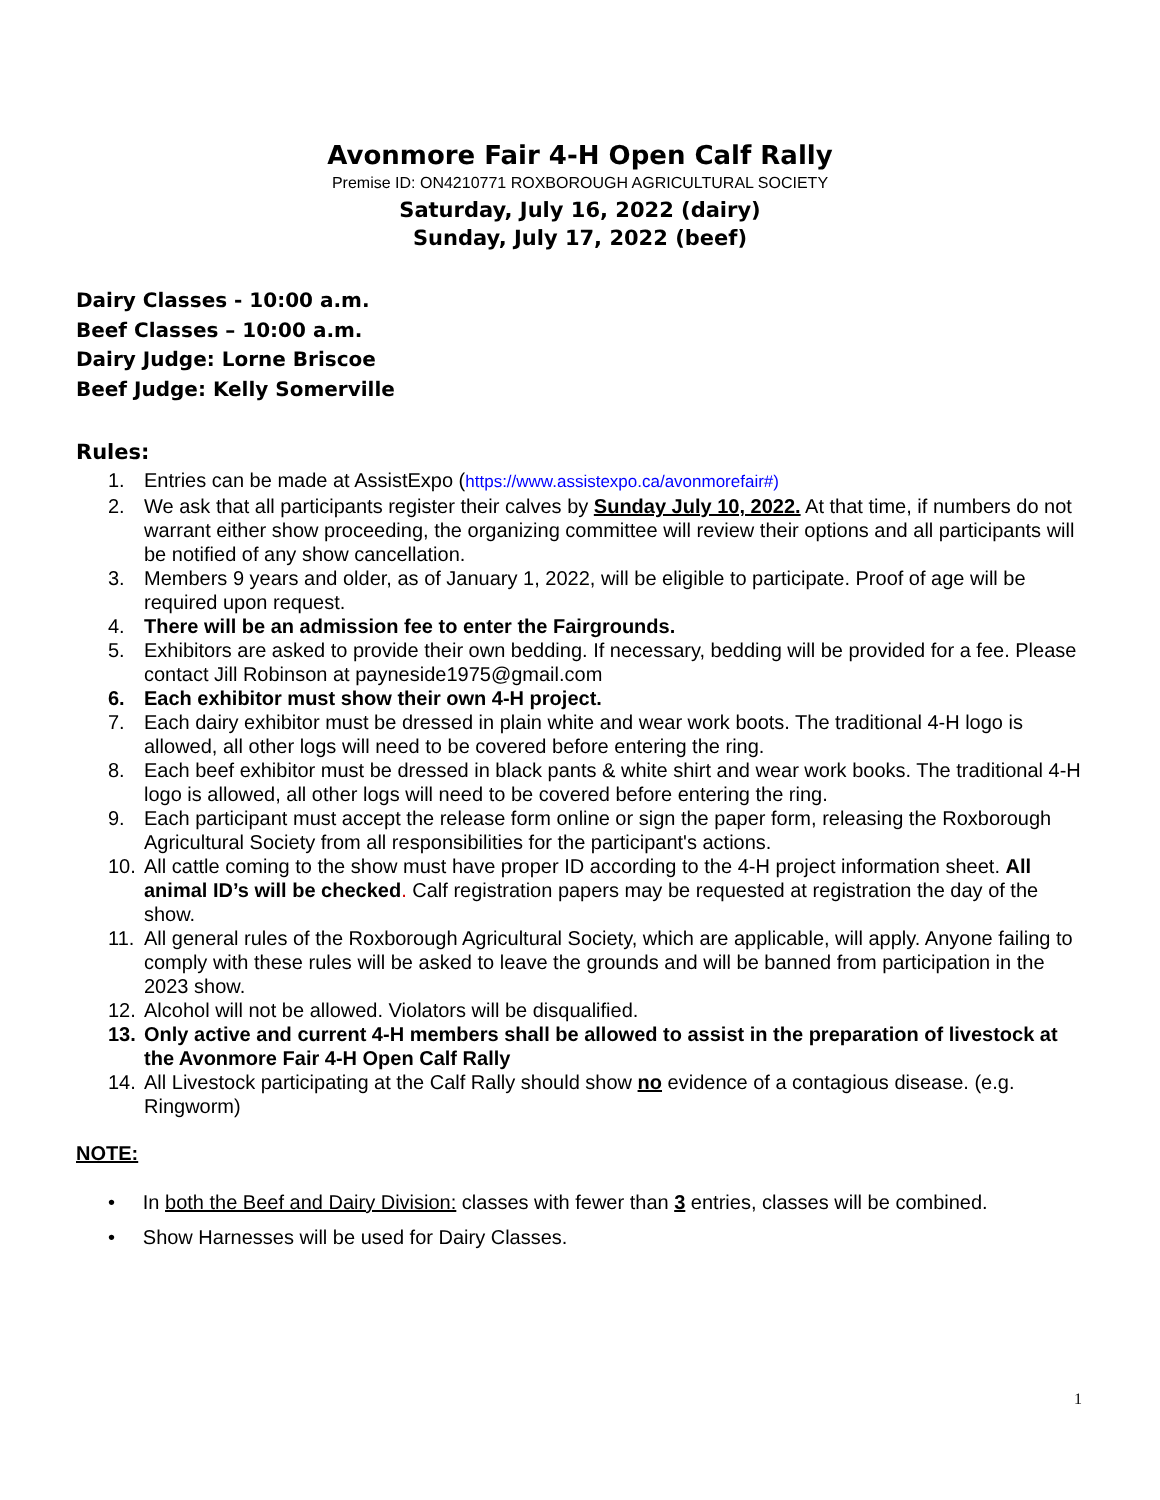Avonmore Fair 4-H Open Calf Rally
Premise ID: ON4210771 ROXBOROUGH AGRICULTURAL SOCIETY
Saturday, July 16, 2022 (dairy)
Sunday, July 17, 2022 (beef)
Dairy Classes - 10:00 a.m.
Beef Classes – 10:00 a.m.
Dairy Judge: Lorne Briscoe
Beef Judge: Kelly Somerville
Rules:
1. Entries can be made at AssistExpo (https://www.assistexpo.ca/avonmorefair#)
2. We ask that all participants register their calves by Sunday July 10, 2022. At that time, if numbers do not warrant either show proceeding, the organizing committee will review their options and all participants will be notified of any show cancellation.
3. Members 9 years and older, as of January 1, 2022, will be eligible to participate. Proof of age will be required upon request.
4. There will be an admission fee to enter the Fairgrounds.
5. Exhibitors are asked to provide their own bedding. If necessary, bedding will be provided for a fee. Please contact Jill Robinson at payneside1975@gmail.com
6. Each exhibitor must show their own 4-H project.
7. Each dairy exhibitor must be dressed in plain white and wear work boots. The traditional 4-H logo is allowed, all other logs will need to be covered before entering the ring.
8. Each beef exhibitor must be dressed in black pants & white shirt and wear work books. The traditional 4-H logo is allowed, all other logs will need to be covered before entering the ring.
9. Each participant must accept the release form online or sign the paper form, releasing the Roxborough Agricultural Society from all responsibilities for the participant's actions.
10. All cattle coming to the show must have proper ID according to the 4-H project information sheet. All animal ID’s will be checked. Calf registration papers may be requested at registration the day of the show.
11. All general rules of the Roxborough Agricultural Society, which are applicable, will apply. Anyone failing to comply with these rules will be asked to leave the grounds and will be banned from participation in the 2023 show.
12. Alcohol will not be allowed. Violators will be disqualified.
13. Only active and current 4-H members shall be allowed to assist in the preparation of livestock at the Avonmore Fair 4-H Open Calf Rally
14. All Livestock participating at the Calf Rally should show no evidence of a contagious disease. (e.g. Ringworm)
NOTE:
• In both the Beef and Dairy Division: classes with fewer than 3 entries, classes will be combined.
• Show Harnesses will be used for Dairy Classes.
1